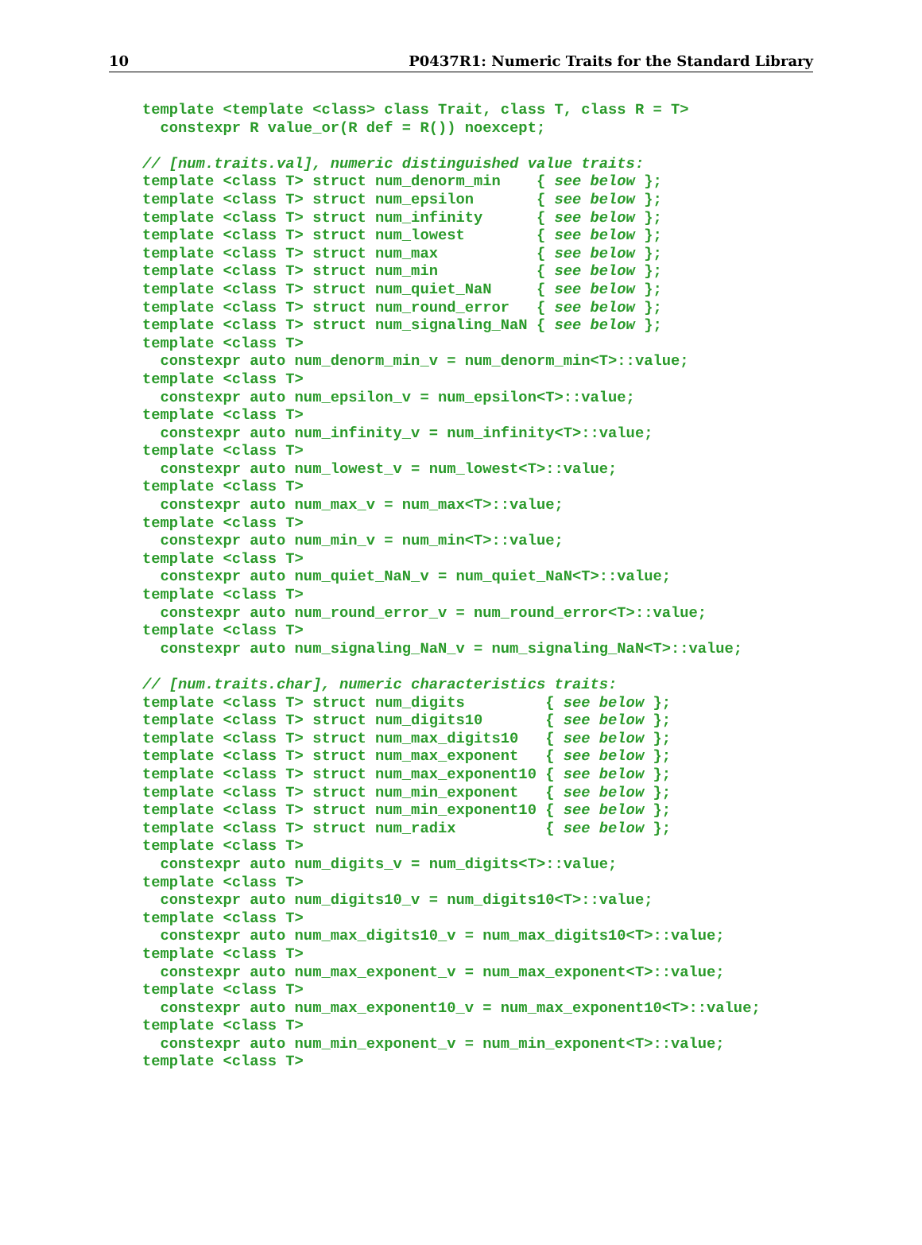10 P0437R1: Numeric Traits for the Standard Library
template <template <class> class Trait, class T, class R = T>
  constexpr R value_or(R def = R()) noexcept;

// [num.traits.val], numeric distinguished value traits:
template <class T> struct num_denorm_min    { see below };
template <class T> struct num_epsilon       { see below };
template <class T> struct num_infinity      { see below };
template <class T> struct num_lowest        { see below };
template <class T> struct num_max           { see below };
template <class T> struct num_min           { see below };
template <class T> struct num_quiet_NaN     { see below };
template <class T> struct num_round_error   { see below };
template <class T> struct num_signaling_NaN { see below };
template <class T>
  constexpr auto num_denorm_min_v = num_denorm_min<T>::value;
template <class T>
  constexpr auto num_epsilon_v = num_epsilon<T>::value;
template <class T>
  constexpr auto num_infinity_v = num_infinity<T>::value;
template <class T>
  constexpr auto num_lowest_v = num_lowest<T>::value;
template <class T>
  constexpr auto num_max_v = num_max<T>::value;
template <class T>
  constexpr auto num_min_v = num_min<T>::value;
template <class T>
  constexpr auto num_quiet_NaN_v = num_quiet_NaN<T>::value;
template <class T>
  constexpr auto num_round_error_v = num_round_error<T>::value;
template <class T>
  constexpr auto num_signaling_NaN_v = num_signaling_NaN<T>::value;

// [num.traits.char], numeric characteristics traits:
template <class T> struct num_digits         { see below };
template <class T> struct num_digits10       { see below };
template <class T> struct num_max_digits10   { see below };
template <class T> struct num_max_exponent   { see below };
template <class T> struct num_max_exponent10 { see below };
template <class T> struct num_min_exponent   { see below };
template <class T> struct num_min_exponent10 { see below };
template <class T> struct num_radix          { see below };
template <class T>
  constexpr auto num_digits_v = num_digits<T>::value;
template <class T>
  constexpr auto num_digits10_v = num_digits10<T>::value;
template <class T>
  constexpr auto num_max_digits10_v = num_max_digits10<T>::value;
template <class T>
  constexpr auto num_max_exponent_v = num_max_exponent<T>::value;
template <class T>
  constexpr auto num_max_exponent10_v = num_max_exponent10<T>::value;
template <class T>
  constexpr auto num_min_exponent_v = num_min_exponent<T>::value;
template <class T>